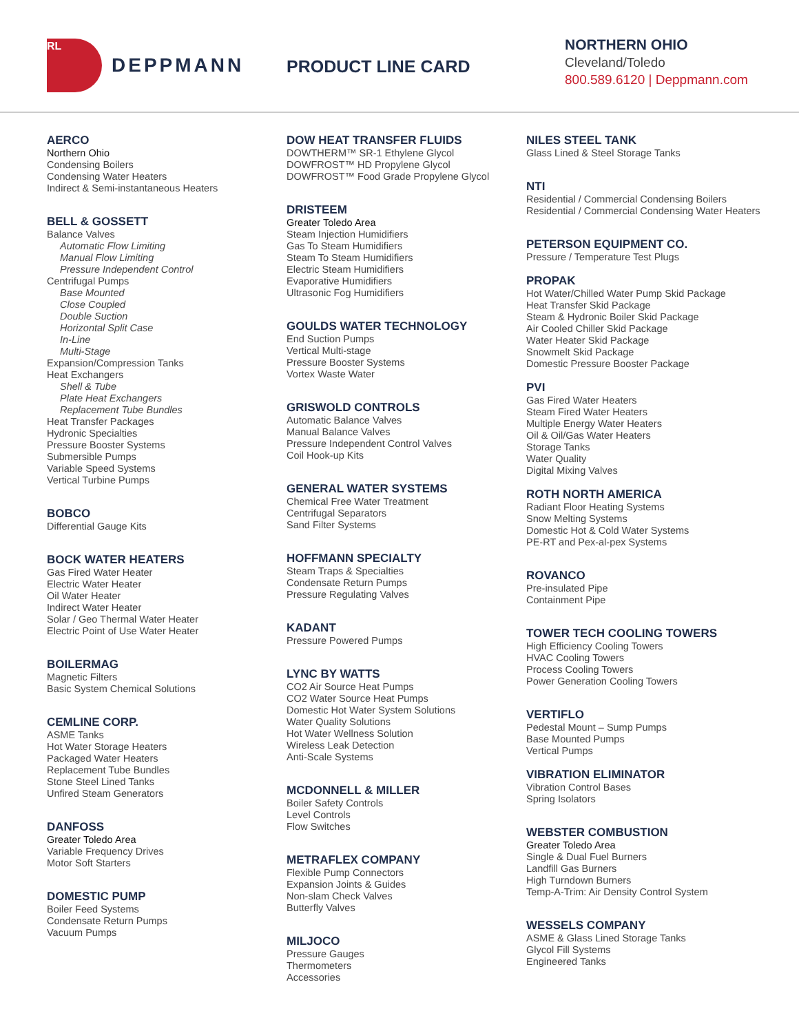RL
DEPPMANN
PRODUCT LINE CARD
NORTHERN OHIO
Cleveland/Toledo
800.589.6120 | Deppmann.com
AERCO
Northern Ohio
Condensing Boilers
Condensing Water Heaters
Indirect & Semi-instantaneous Heaters
BELL & GOSSETT
Balance Valves
Automatic Flow Limiting
Manual Flow Limiting
Pressure Independent Control
Centrifugal Pumps
Base Mounted
Close Coupled
Double Suction
Horizontal Split Case
In-Line
Multi-Stage
Expansion/Compression Tanks
Heat Exchangers
Shell & Tube
Plate Heat Exchangers
Replacement Tube Bundles
Heat Transfer Packages
Hydronic Specialties
Pressure Booster Systems
Submersible Pumps
Variable Speed Systems
Vertical Turbine Pumps
BOBCO
Differential Gauge Kits
BOCK WATER HEATERS
Gas Fired Water Heater
Electric Water Heater
Oil Water Heater
Indirect Water Heater
Solar / Geo Thermal Water Heater
Electric Point of Use Water Heater
BOILERMAG
Magnetic Filters
Basic System Chemical Solutions
CEMLINE CORP.
ASME Tanks
Hot Water Storage Heaters
Packaged Water Heaters
Replacement Tube Bundles
Stone Steel Lined Tanks
Unfired Steam Generators
DANFOSS
Greater Toledo Area
Variable Frequency Drives
Motor Soft Starters
DOMESTIC PUMP
Boiler Feed Systems
Condensate Return Pumps
Vacuum Pumps
DOW HEAT TRANSFER FLUIDS
DOWTHERM™ SR-1 Ethylene Glycol
DOWFROST™ HD Propylene Glycol
DOWFROST™ Food Grade Propylene Glycol
DRISTEEM
Greater Toledo Area
Steam Injection Humidifiers
Gas To Steam Humidifiers
Steam To Steam Humidifiers
Electric Steam Humidifiers
Evaporative Humidifiers
Ultrasonic Fog Humidifiers
GOULDS WATER TECHNOLOGY
End Suction Pumps
Vertical Multi-stage
Pressure Booster Systems
Vortex Waste Water
GRISWOLD CONTROLS
Automatic Balance Valves
Manual Balance Valves
Pressure Independent Control Valves
Coil Hook-up Kits
GENERAL WATER SYSTEMS
Chemical Free Water Treatment
Centrifugal Separators
Sand Filter Systems
HOFFMANN SPECIALTY
Steam Traps & Specialties
Condensate Return Pumps
Pressure Regulating Valves
KADANT
Pressure Powered Pumps
LYNC BY WATTS
CO2 Air Source Heat Pumps
CO2 Water Source Heat Pumps
Domestic Hot Water System Solutions
Water Quality Solutions
Hot Water Wellness Solution
Wireless Leak Detection
Anti-Scale Systems
MCDONNELL & MILLER
Boiler Safety Controls
Level Controls
Flow Switches
METRAFLEX COMPANY
Flexible Pump Connectors
Expansion Joints & Guides
Non-slam Check Valves
Butterfly Valves
MILJOCO
Pressure Gauges
Thermometers
Accessories
NILES STEEL TANK
Glass Lined & Steel Storage Tanks
NTI
Residential / Commercial Condensing Boilers
Residential / Commercial Condensing Water Heaters
PETERSON EQUIPMENT CO.
Pressure / Temperature Test Plugs
PROPAK
Hot Water/Chilled Water Pump Skid Package
Heat Transfer Skid Package
Steam & Hydronic Boiler Skid Package
Air Cooled Chiller Skid Package
Water Heater Skid Package
Snowmelt Skid Package
Domestic Pressure Booster Package
PVI
Gas Fired Water Heaters
Steam Fired Water Heaters
Multiple Energy Water Heaters
Oil & Oil/Gas Water Heaters
Storage Tanks
Water Quality
Digital Mixing Valves
ROTH NORTH AMERICA
Radiant Floor Heating Systems
Snow Melting Systems
Domestic Hot & Cold Water Systems
PE-RT and Pex-al-pex Systems
ROVANCO
Pre-insulated Pipe
Containment Pipe
TOWER TECH COOLING TOWERS
High Efficiency Cooling Towers
HVAC Cooling Towers
Process Cooling Towers
Power Generation Cooling Towers
VERTIFLO
Pedestal Mount – Sump Pumps
Base Mounted Pumps
Vertical Pumps
VIBRATION ELIMINATOR
Vibration Control Bases
Spring Isolators
WEBSTER COMBUSTION
Greater Toledo Area
Single & Dual Fuel Burners
Landfill Gas Burners
High Turndown Burners
Temp-A-Trim: Air Density Control System
WESSELS COMPANY
ASME & Glass Lined Storage Tanks
Glycol Fill Systems
Engineered Tanks